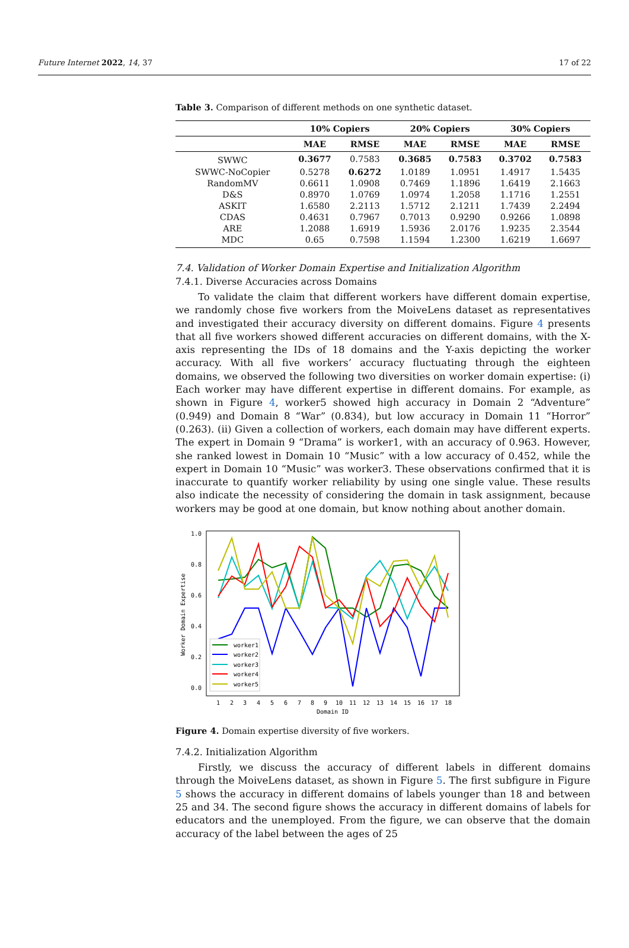Future Internet 2022, 14, 37 17 of 22
Table 3. Comparison of different methods on one synthetic dataset.
| | 10% Copiers | | 20% Copiers | | 30% Copiers | |
| --- | --- | --- | --- | --- | --- | --- |
| | MAE | RMSE | MAE | RMSE | MAE | RMSE |
| SWWC | 0.3677 | 0.7583 | 0.3685 | 0.7583 | 0.3702 | 0.7583 |
| SWWC-NoCopier | 0.5278 | 0.6272 | 1.0189 | 1.0951 | 1.4917 | 1.5435 |
| RandomMV | 0.6611 | 1.0908 | 0.7469 | 1.1896 | 1.6419 | 2.1663 |
| D&S | 0.8970 | 1.0769 | 1.0974 | 1.2058 | 1.1716 | 1.2551 |
| ASKIT | 1.6580 | 2.2113 | 1.5712 | 2.1211 | 1.7439 | 2.2494 |
| CDAS | 0.4631 | 0.7967 | 0.7013 | 0.9290 | 0.9266 | 1.0898 |
| ARE | 1.2088 | 1.6919 | 1.5936 | 2.0176 | 1.9235 | 2.3544 |
| MDC | 0.65 | 0.7598 | 1.1594 | 1.2300 | 1.6219 | 1.6697 |
7.4. Validation of Worker Domain Expertise and Initialization Algorithm
7.4.1. Diverse Accuracies across Domains
To validate the claim that different workers have different domain expertise, we randomly chose five workers from the MoiveLens dataset as representatives and investigated their accuracy diversity on different domains. Figure 4 presents that all five workers showed different accuracies on different domains, with the X-axis representing the IDs of 18 domains and the Y-axis depicting the worker accuracy. With all five workers’ accuracy fluctuating through the eighteen domains, we observed the following two diversities on worker domain expertise: (i) Each worker may have different expertise in different domains. For example, as shown in Figure 4, worker5 showed high accuracy in Domain 2 “Adventure” (0.949) and Domain 8 “War” (0.834), but low accuracy in Domain 11 “Horror” (0.263). (ii) Given a collection of workers, each domain may have different experts. The expert in Domain 9 “Drama” is worker1, with an accuracy of 0.963. However, she ranked lowest in Domain 10 “Music” with a low accuracy of 0.452, while the expert in Domain 10 “Music” was worker3. These observations confirmed that it is inaccurate to quantify worker reliability by using one single value. These results also indicate the necessity of considering the domain in task assignment, because workers may be good at one domain, but know nothing about another domain.
1.0
0.8
0.6
0.4
0.2
0.0
Worker Domain Expertise
1
2
3
4
5
6
7
8
9
10
11
12
13
14
15
16
17
18
Domain ID
worker1
worker2
worker3
worker4
worker5
Figure 4. Domain expertise diversity of five workers.
7.4.2. Initialization Algorithm
Firstly, we discuss the accuracy of different labels in different domains through the MoiveLens dataset, as shown in Figure 5. The first subfigure in Figure 5 shows the accuracy in different domains of labels younger than 18 and between 25 and 34. The second figure shows the accuracy in different domains of labels for educators and the unemployed. From the figure, we can observe that the domain accuracy of the label between the ages of 25